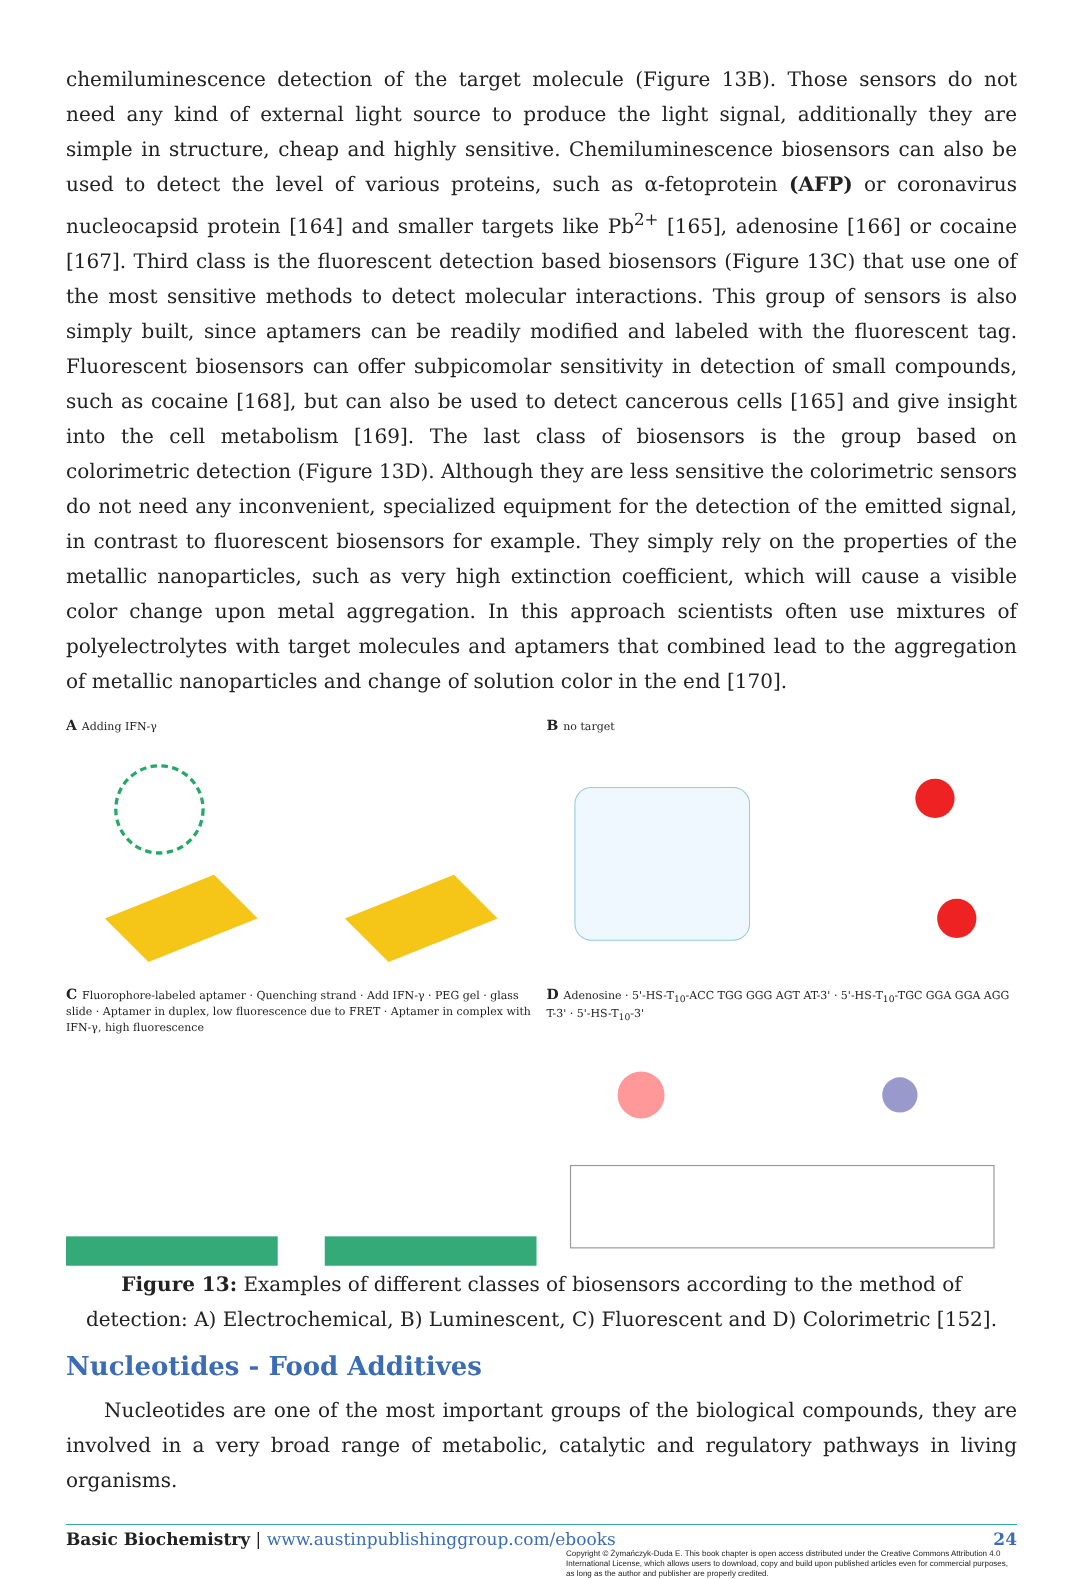chemiluminescence detection of the target molecule (Figure 13B). Those sensors do not need any kind of external light source to produce the light signal, additionally they are simple in structure, cheap and highly sensitive. Chemiluminescence biosensors can also be used to detect the level of various proteins, such as α-fetoprotein (AFP) or coronavirus nucleocapsid protein [164] and smaller targets like Pb<sup>2+</sup> [165], adenosine [166] or cocaine [167]. Third class is the fluorescent detection based biosensors (Figure 13C) that use one of the most sensitive methods to detect molecular interactions. This group of sensors is also simply built, since aptamers can be readily modified and labeled with the fluorescent tag. Fluorescent biosensors can offer subpicomolar sensitivity in detection of small compounds, such as cocaine [168], but can also be used to detect cancerous cells [165] and give insight into the cell metabolism [169]. The last class of biosensors is the group based on colorimetric detection (Figure 13D). Although they are less sensitive the colorimetric sensors do not need any inconvenient, specialized equipment for the detection of the emitted signal, in contrast to fluorescent biosensors for example. They simply rely on the properties of the metallic nanoparticles, such as very high extinction coefficient, which will cause a visible color change upon metal aggregation. In this approach scientists often use mixtures of polyelectrolytes with target molecules and aptamers that combined lead to the aggregation of metallic nanoparticles and change of solution color in the end [170].
A Adding IFN-γ
B no target
C Fluorophore-labeled aptamer · Quenching strand · Add IFN-γ · PEG gel · glass slide · Aptamer in duplex, low fluorescence due to FRET · Aptamer in complex with IFN-γ, high fluorescence
D Adenosine · 5'-HS-T<sub>10</sub>-ACC TGG GGG AGT AT-3' · 5'-HS-T<sub>10</sub>-TGC GGA GGA AGG T-3' · 5'-HS-T<sub>10</sub>-3'
Figure 13: Examples of different classes of biosensors according to the method of detection: A) Electrochemical, B) Luminescent, C) Fluorescent and D) Colorimetric [152].
Nucleotides - Food Additives
Nucleotides are one of the most important groups of the biological compounds, they are involved in a very broad range of metabolic, catalytic and regulatory pathways in living organisms.
Basic Biochemistry | www.austinpublishinggroup.com/ebooks 24
Copyright © Żymańczyk-Duda E. This book chapter is open access distributed under the Creative Commons Attribution 4.0 International License, which allows users to download, copy and build upon published articles even for commercial purposes, as long as the author and publisher are properly credited.